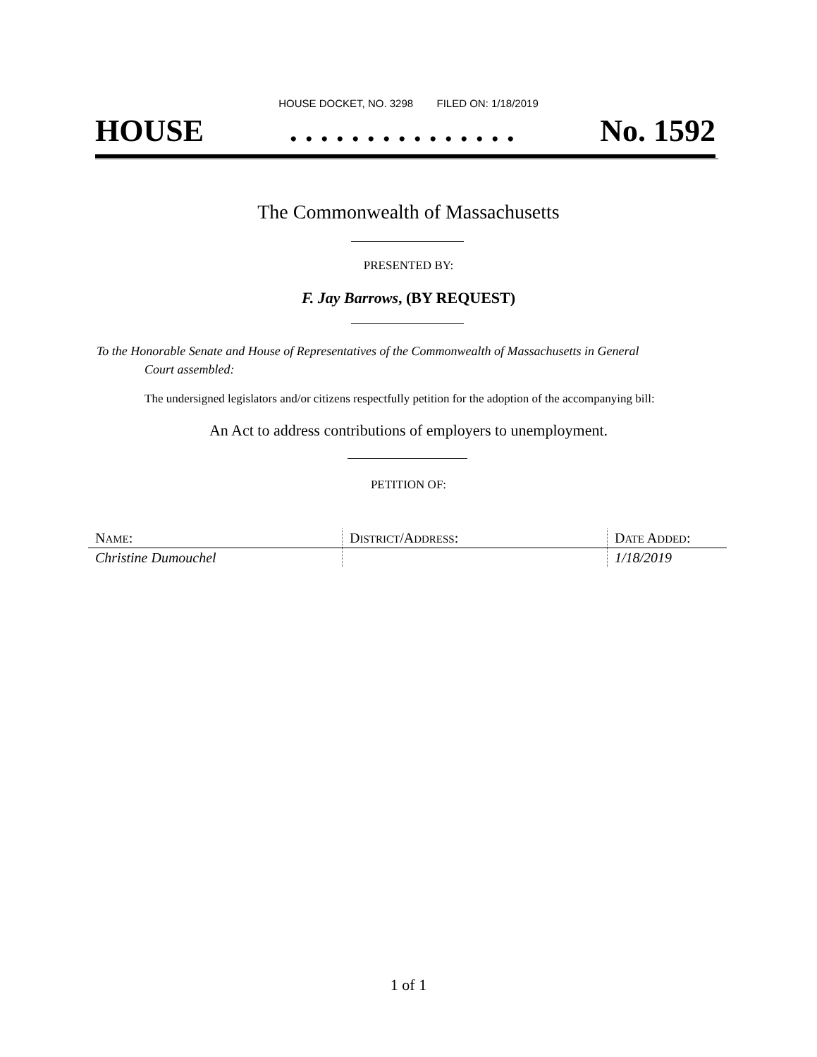HOUSE DOCKET, NO. 3298 FILED ON: 1/18/2019
HOUSE. . . . . . . . . . . . . . . No. 1592
The Commonwealth of Massachusetts
PRESENTED BY:
F. Jay Barrows, (BY REQUEST)
To the Honorable Senate and House of Representatives of the Commonwealth of Massachusetts in General
Court assembled:
The undersigned legislators and/or citizens respectfully petition for the adoption of the accompanying bill:
An Act to address contributions of employers to unemployment.
PETITION OF:
| N AME : | D ISTRICT /A DDRESS : | D ATE A DDED : |
| --- | --- | --- |
| Christine Dumouchel | | 1/18/2019 |
1 of 1